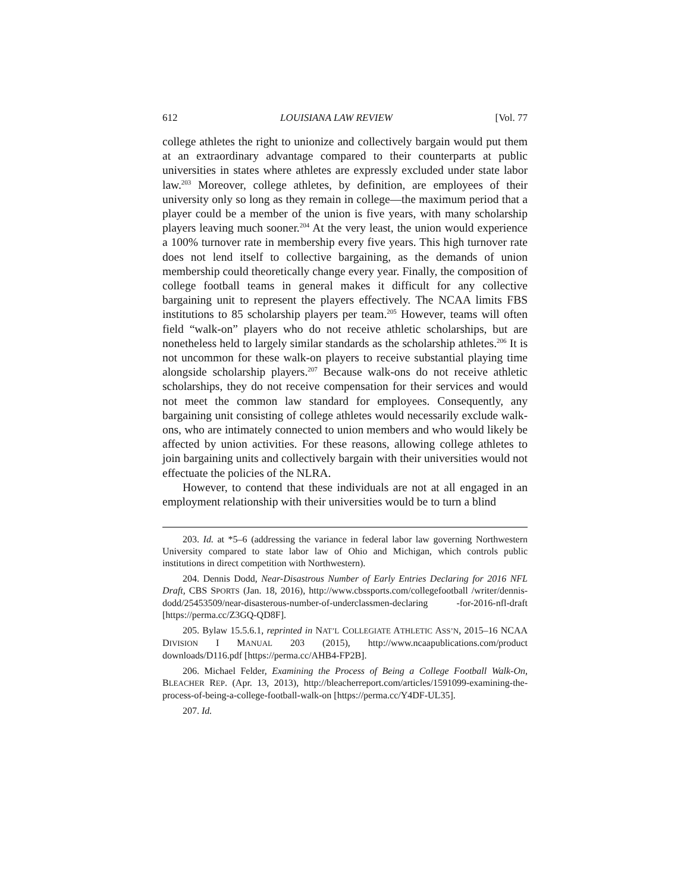612 LOUISIANA LAW REVIEW [Vol. 77
college athletes the right to unionize and collectively bargain would put them at an extraordinary advantage compared to their counterparts at public universities in states where athletes are expressly excluded under state labor law.<sup>203</sup> Moreover, college athletes, by definition, are employees of their university only so long as they remain in college—the maximum period that a player could be a member of the union is five years, with many scholarship players leaving much sooner.<sup>204</sup> At the very least, the union would experience a 100% turnover rate in membership every five years. This high turnover rate does not lend itself to collective bargaining, as the demands of union membership could theoretically change every year. Finally, the composition of college football teams in general makes it difficult for any collective bargaining unit to represent the players effectively. The NCAA limits FBS institutions to 85 scholarship players per team.<sup>205</sup> However, teams will often field “walk-on” players who do not receive athletic scholarships, but are nonetheless held to largely similar standards as the scholarship athletes.<sup>206</sup> It is not uncommon for these walk-on players to receive substantial playing time alongside scholarship players.<sup>207</sup> Because walk-ons do not receive athletic scholarships, they do not receive compensation for their services and would not meet the common law standard for employees. Consequently, any bargaining unit consisting of college athletes would necessarily exclude walk-ons, who are intimately connected to union members and who would likely be affected by union activities. For these reasons, allowing college athletes to join bargaining units and collectively bargain with their universities would not effectuate the policies of the NLRA.
However, to contend that these individuals are not at all engaged in an employment relationship with their universities would be to turn a blind
203. Id. at *5–6 (addressing the variance in federal labor law governing Northwestern University compared to state labor law of Ohio and Michigan, which controls public institutions in direct competition with Northwestern).
204. Dennis Dodd, Near-Disastrous Number of Early Entries Declaring for 2016 NFL Draft, CBS SPORTS (Jan. 18, 2016), http://www.cbssports.com/collegefootball /writer/dennis-dodd/25453509/near-disasterous-number-of-underclassmen-declaring -for-2016-nfl-draft [https://perma.cc/Z3GQ-QD8F].
205. Bylaw 15.5.6.1, reprinted in NAT’L COLLEGIATE ATHLETIC ASS’N, 2015–16 NCAA DIVISION I MANUAL 203 (2015), http://www.ncaapublications.com/product downloads/D116.pdf [https://perma.cc/AHB4-FP2B].
206. Michael Felder, Examining the Process of Being a College Football Walk-On, BLEACHER REP. (Apr. 13, 2013), http://bleacherreport.com/articles/1591099-examining-the-process-of-being-a-college-football-walk-on [https://perma.cc/Y4DF-UL35].
207. Id.